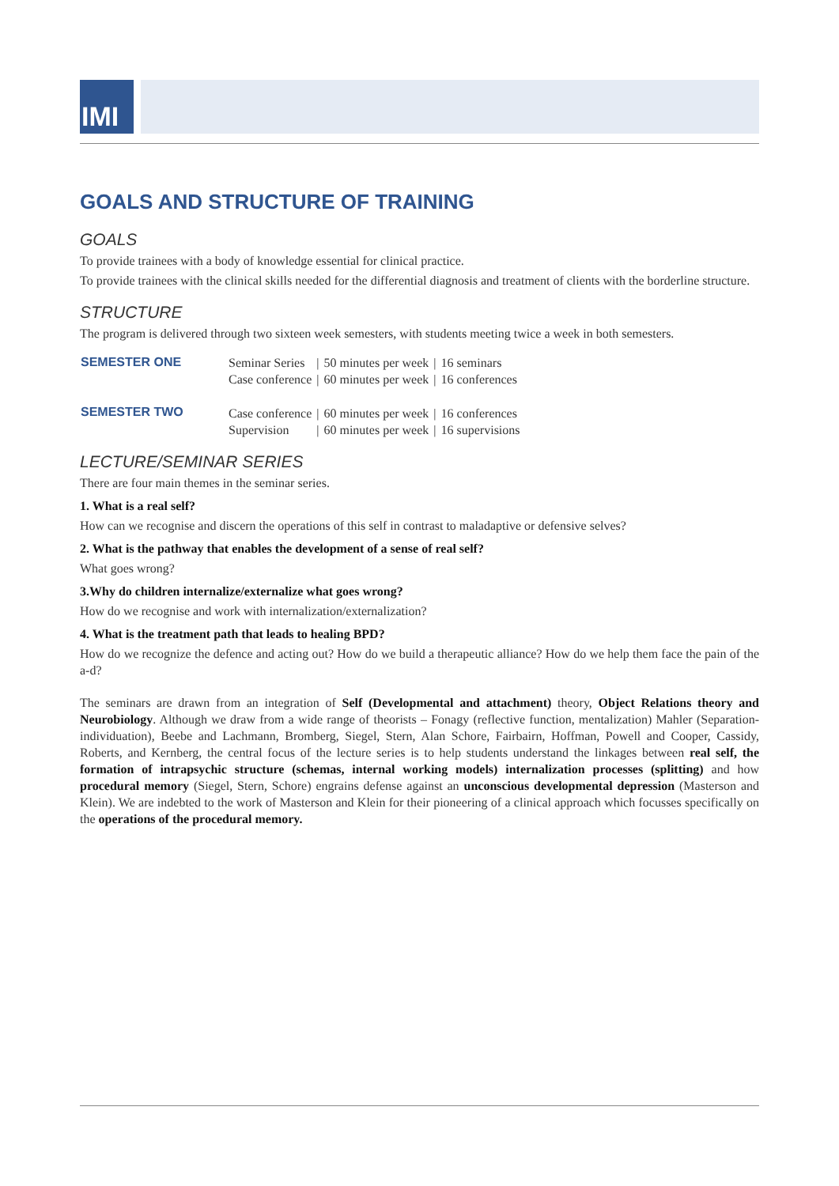IMI
GOALS AND STRUCTURE OF TRAINING
GOALS
To provide trainees with a body of knowledge essential for clinical practice.
To provide trainees with the clinical skills needed for the differential diagnosis and treatment of clients with the borderline structure.
STRUCTURE
The program is delivered through two sixteen week semesters, with students meeting twice a week in both semesters.
| SEMESTER ONE | Seminar Series | / | 50 minutes per week | / | 16 seminars |
| | Case conference | / | 60 minutes per week | / | 16 conferences |
| SEMESTER TWO | Case conference | / | 60 minutes per week | / | 16 conferences |
| | Supervision | / | 60 minutes per week | / | 16 supervisions |
LECTURE/SEMINAR SERIES
There are four main themes in the seminar series.
1. What is a real self?
How can we recognise and discern the operations of this self in contrast to maladaptive or defensive selves?
2. What is the pathway that enables the development of a sense of real self?
What goes wrong?
3.Why do children internalize/externalize what goes wrong?
How do we recognise and work with internalization/externalization?
4. What is the treatment path that leads to healing BPD?
How do we recognize the defence and acting out? How do we build a therapeutic alliance? How do we help them face the pain of the a-d?
The seminars are drawn from an integration of Self (Developmental and attachment) theory, Object Relations theory and Neurobiology. Although we draw from a wide range of theorists – Fonagy (reflective function, mentalization) Mahler (Separation-individuation), Beebe and Lachmann, Bromberg, Siegel, Stern, Alan Schore, Fairbairn, Hoffman, Powell and Cooper, Cassidy, Roberts, and Kernberg, the central focus of the lecture series is to help students understand the linkages between real self, the formation of intrapsychic structure (schemas, internal working models) internalization processes (splitting) and how procedural memory (Siegel, Stern, Schore) engrains defense against an unconscious developmental depression (Masterson and Klein). We are indebted to the work of Masterson and Klein for their pioneering of a clinical approach which focusses specifically on the operations of the procedural memory.